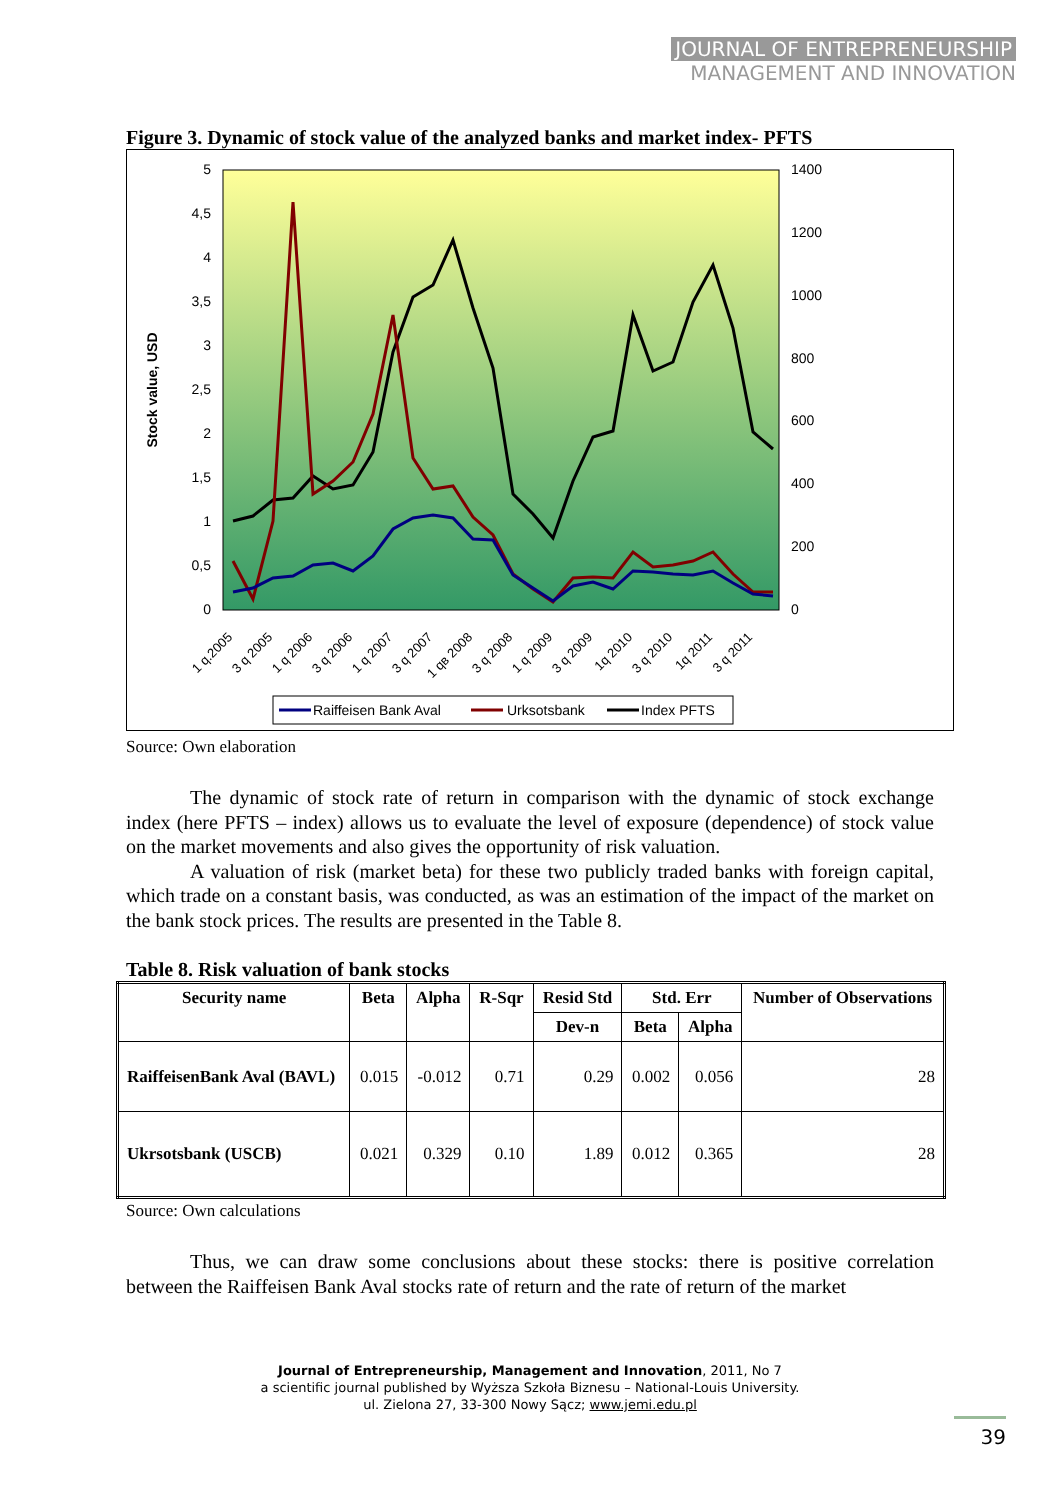JOURNAL OF ENTREPRENEURSHIP
MANAGEMENT AND INNOVATION
Figure 3. Dynamic of stock value of the analyzed banks and market index- PFTS
5
4,5
4
3,5
3
2,5
2
1,5
1
0,5
0
1400
1200
1000
800
600
400
200
0
Stock value, USD
1 q.2005
3 q 2005
1 q 2006
3 q 2006
1 q 2007
3 q 2007
1 qв 2008
3 q 2008
1 q 2009
3 q 2009
1q 2010
3 q 2010
1q 2011
3 q 2011
Raiffeisen Bank Aval
Urksotsbank
Index PFTS
Source: Own elaboration
The dynamic of stock rate of return in comparison with the dynamic of stock exchange index (here PFTS – index) allows us to evaluate the level of exposure (dependence) of stock value on the market movements and also gives the opportunity of risk valuation.
A valuation of risk (market beta) for these two publicly traded banks with foreign capital, which trade on a constant basis, was conducted, as was an estimation of the impact of the market on the bank stock prices. The results are presented in the Table 8.
Table 8. Risk valuation of bank stocks
| Security name | Beta | Alpha | R-Sqr | Resid Std | Std. Err | | Number of Observations |
| --- | --- | --- | --- | --- | --- | --- | --- |
| | | | | Dev-n | Beta | Alpha | |
| RaiffeisenBank Aval (BAVL) | 0.015 | -0.012 | 0.71 | 0.29 | 0.002 | 0.056 | 28 |
| Ukrsotsbank (USCB) | 0.021 | 0.329 | 0.10 | 1.89 | 0.012 | 0.365 | 28 |
Source: Own calculations
Thus, we can draw some conclusions about these stocks: there is positive correlation between the Raiffeisen Bank Aval stocks rate of return and the rate of return of the market
Journal of Entrepreneurship, Management and Innovation, 2011, No 7
a scientific journal published by Wyższa Szkoła Biznesu – National-Louis University.
ul. Zielona 27, 33-300 Nowy Sącz; www.jemi.edu.pl
39